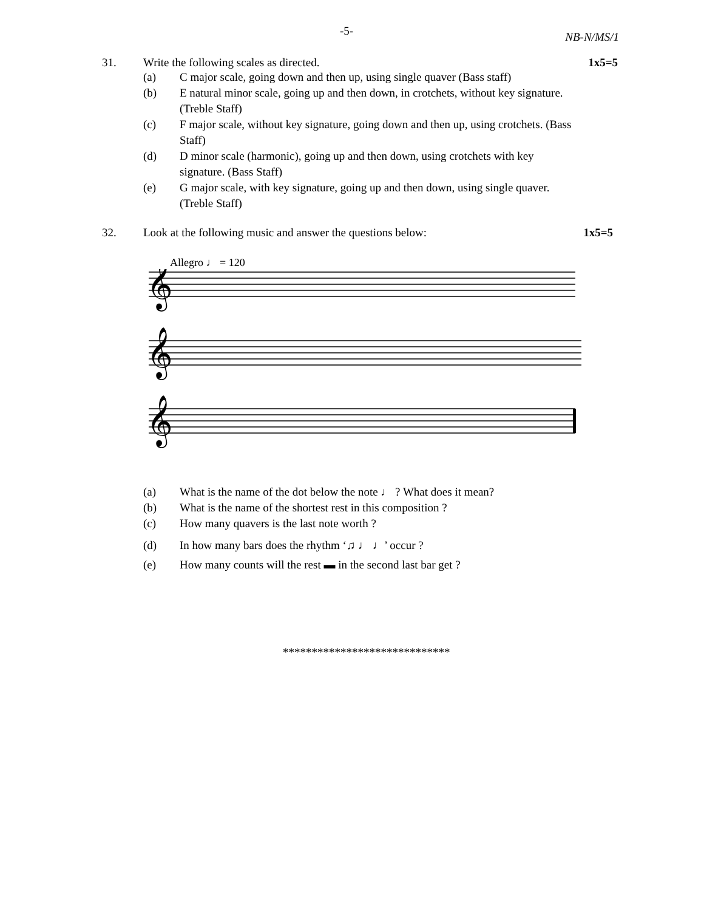-5- NB-N/MS/1
31. Write the following scales as directed. 1x5=5
(a) C major scale, going down and then up, using single quaver (Bass staff)
(b) E natural minor scale, going up and then down, in crotchets, without key signature. (Treble Staff)
(c) F major scale, without key signature, going down and then up, using crotchets. (Bass Staff)
(d) D minor scale (harmonic), going up and then down, using crotchets with key signature. (Bass Staff)
(e) G major scale, with key signature, going up and then down, using single quaver. (Treble Staff)
32. Look at the following music and answer the questions below: 1x5=5
Allegro ♩ = 120
𝄞
𝄞
𝄞
(a) What is the name of the dot below the note ♩ ? What does it mean?
(b) What is the name of the shortest rest in this composition ?
(c) How many quavers is the last note worth ?
(d) In how many bars does the rhythm ‘♫ ♩ ♩’ occur ?
(e) How many counts will the rest ▬ in the second last bar get ?
*****************************